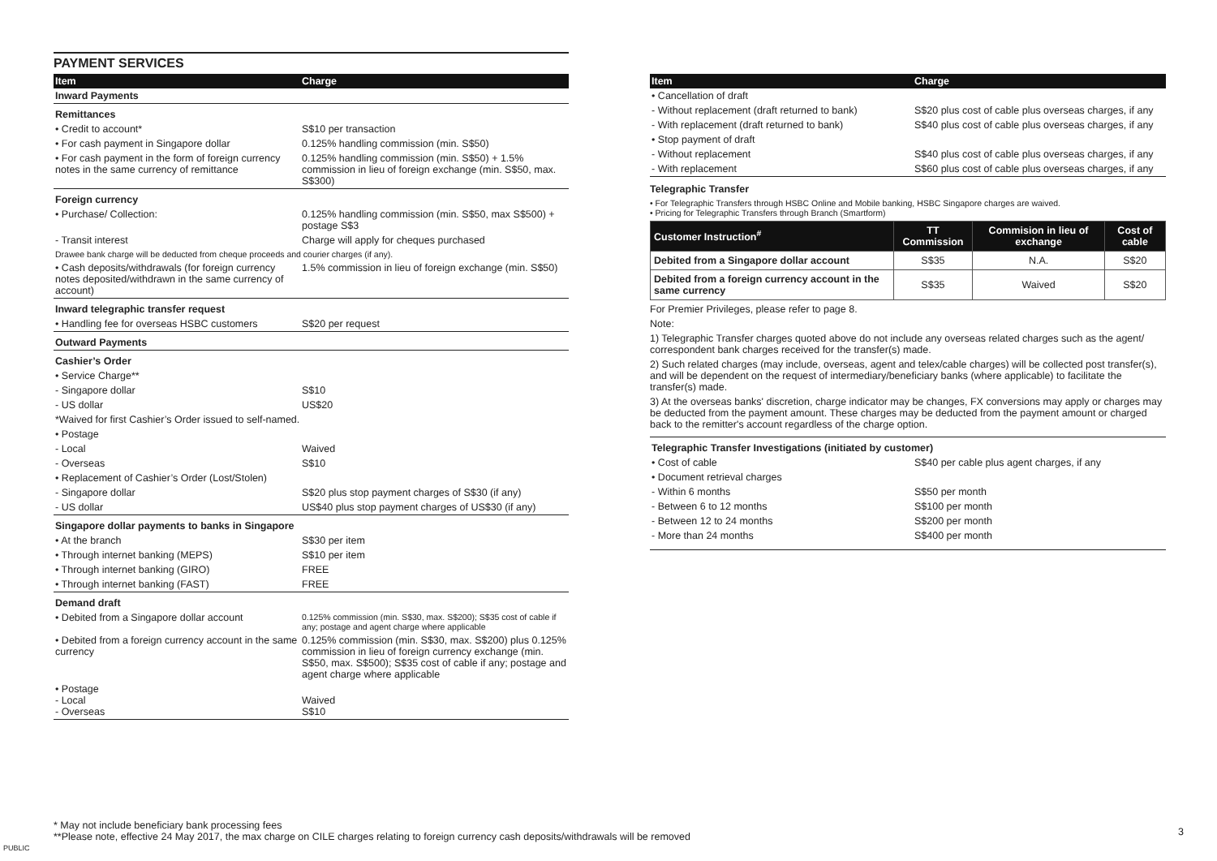PAYMENT SERVICES
| Item | Charge |
| --- | --- |
| Inward Payments | |
| Remittances | |
| • Credit to account* | S$10 per transaction |
| • For cash payment in Singapore dollar | 0.125% handling commission (min. S$50) |
| • For cash payment in the form of foreign currency notes in the same currency of remittance | 0.125% handling commission (min. S$50) + 1.5% commission in lieu of foreign exchange (min. S$50, max. S$300) |
| Foreign currency | |
| • Purchase/ Collection: | 0.125% handling commission (min. S$50, max S$500) + postage S$3 |
| - Transit interest | Charge will apply for cheques purchased |
| Drawee bank charge will be deducted from cheque proceeds and courier charges (if any). | |
| • Cash deposits/withdrawals (for foreign currency notes deposited/withdrawn in the same currency of account) | 1.5% commission in lieu of foreign exchange (min. S$50) |
| Inward telegraphic transfer request | |
| • Handling fee for overseas HSBC customers | S$20 per request |
| Outward Payments | |
| Cashier’s Order | |
| • Service Charge** | |
| - Singapore dollar | S$10 |
| - US dollar | US$20 |
| *Waived for first Cashier’s Order issued to self-named. | |
| • Postage | |
| - Local | Waived |
| - Overseas | S$10 |
| • Replacement of Cashier’s Order (Lost/Stolen) | |
| - Singapore dollar | S$20 plus stop payment charges of S$30 (if any) |
| - US dollar | US$40 plus stop payment charges of US$30 (if any) |
| Singapore dollar payments to banks in Singapore | |
| • At the branch | S$30 per item |
| • Through internet banking (MEPS) | S$10 per item |
| • Through internet banking (GIRO) | FREE |
| • Through internet banking (FAST) | FREE |
| Demand draft | |
| • Debited from a Singapore dollar account | 0.125% commission (min. S$30, max. S$200); S$35 cost of cable if any; postage and agent charge where applicable |
| • Debited from a foreign currency account in the same currency | 0.125% commission (min. S$30, max. S$200) plus 0.125% commission in lieu of foreign currency exchange (min. S$50, max. S$500); S$35 cost of cable if any; postage and agent charge where applicable |
| • Postage - Local - Overseas | Waived S$10 |
| Item | Charge |
| --- | --- |
| • Cancellation of draft | |
| - Without replacement (draft returned to bank) | S$20 plus cost of cable plus overseas charges, if any |
| - With replacement (draft returned to bank) | S$40 plus cost of cable plus overseas charges, if any |
| • Stop payment of draft | |
| - Without replacement | S$40 plus cost of cable plus overseas charges, if any |
| - With replacement | S$60 plus cost of cable plus overseas charges, if any |
Telegraphic Transfer
• For Telegraphic Transfers through HSBC Online and Mobile banking, HSBC Singapore charges are waived.
• Pricing for Telegraphic Transfers through Branch (Smartform)
| Customer Instruction<sup>#</sup> | TT Commission | Commision in lieu of exchange | Cost of cable |
| --- | --- | --- | --- |
| Debited from a Singapore dollar account | S$35 | N.A. | S$20 |
| Debited from a foreign currency account in the same currency | S$35 | Waived | S$20 |
For Premier Privileges, please refer to page 8.
Note:
1) Telegraphic Transfer charges quoted above do not include any overseas related charges such as the agent/ correspondent bank charges received for the transfer(s) made.
2) Such related charges (may include, overseas, agent and telex/cable charges) will be collected post transfer(s), and will be dependent on the request of intermediary/beneficiary banks (where applicable) to facilitate the transfer(s) made.
3) At the overseas banks' discretion, charge indicator may be changes, FX conversions may apply or charges may be deducted from the payment amount. These charges may be deducted from the payment amount or charged back to the remitter's account regardless of the charge option.
| Telegraphic Transfer Investigations (initiated by customer) | |
| • Cost of cable | S$40 per cable plus agent charges, if any |
| • Document retrieval charges | |
| - Within 6 months | S$50 per month |
| - Between 6 to 12 months | S$100 per month |
| - Between 12 to 24 months | S$200 per month |
| - More than 24 months | S$400 per month |
* May not include beneficiary bank processing fees
**Please note, effective 24 May 2017, the max charge on CILE charges relating to foreign currency cash deposits/withdrawals will be removed
PUBLIC
3